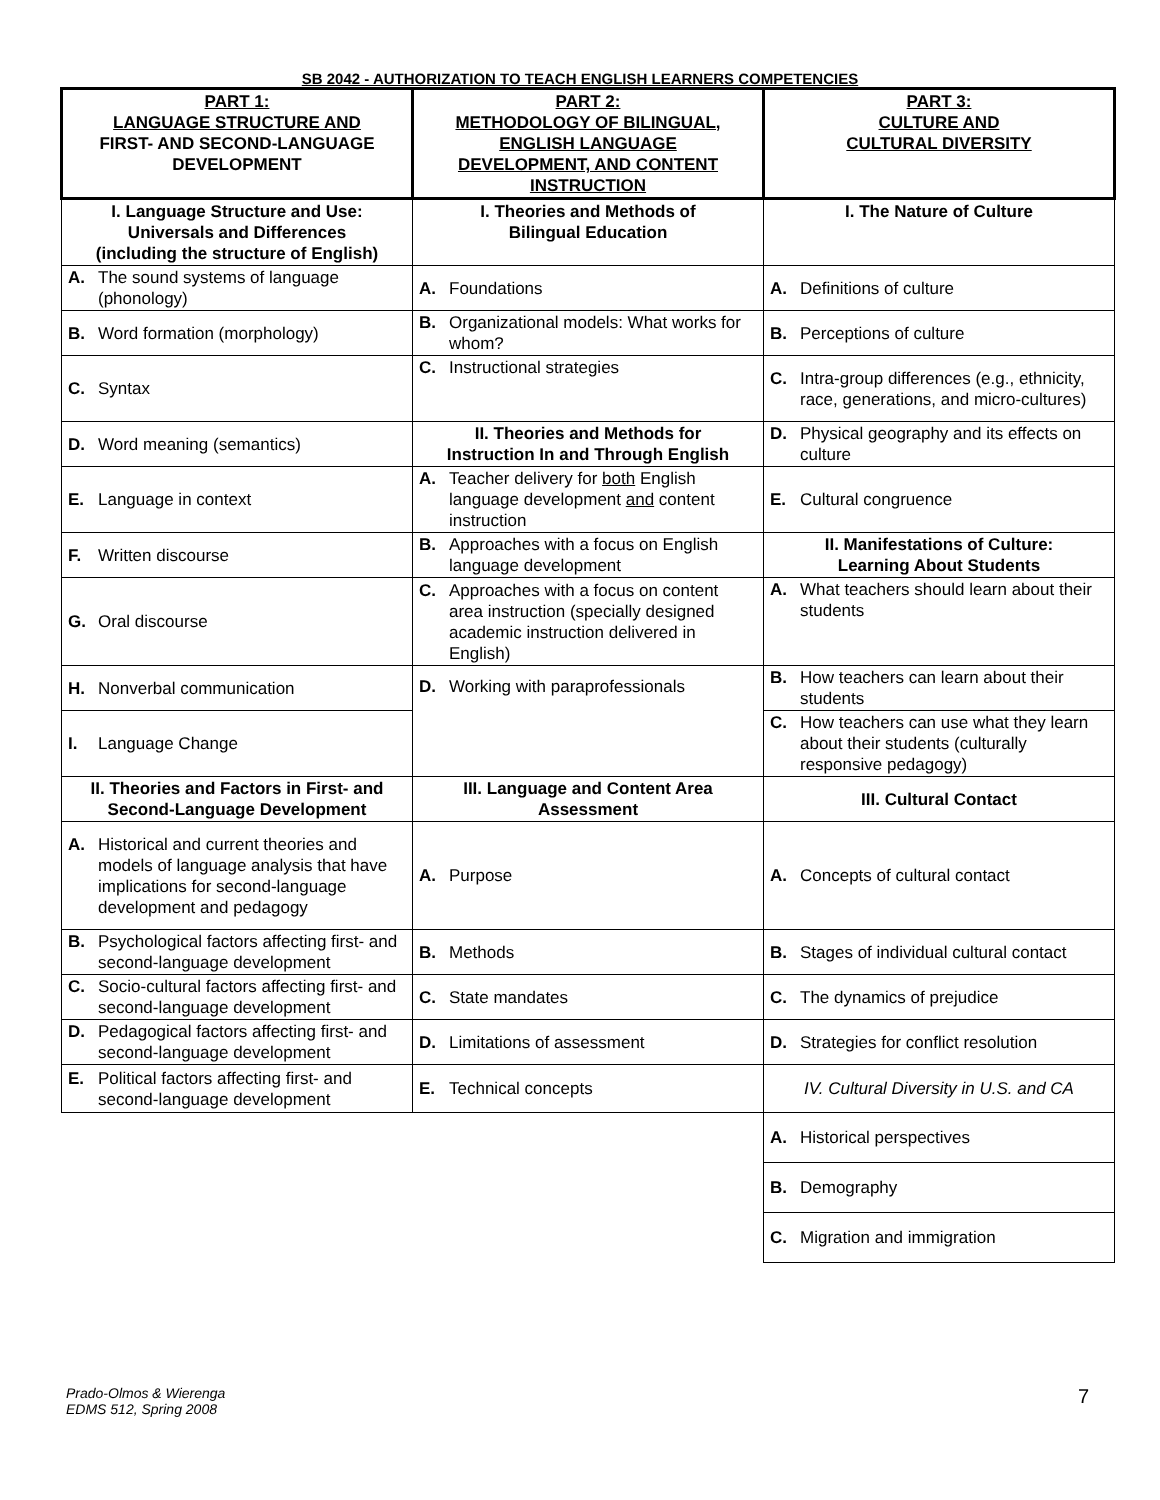SB 2042 - AUTHORIZATION TO TEACH ENGLISH LEARNERS COMPETENCIES
| PART 1: LANGUAGE STRUCTURE AND FIRST- AND SECOND-LANGUAGE DEVELOPMENT | PART 2: METHODOLOGY OF BILINGUAL, ENGLISH LANGUAGE DEVELOPMENT, AND CONTENT INSTRUCTION | PART 3: CULTURE AND CULTURAL DIVERSITY |
| --- | --- | --- |
| I. Language Structure and Use: Universals and Differences (including the structure of English) | I. Theories and Methods of Bilingual Education | I. The Nature of Culture |
| A. The sound systems of language (phonology) | A. Foundations | A. Definitions of culture |
| B. Word formation (morphology) | B. Organizational models: What works for whom? | B. Perceptions of culture |
| C. Syntax | C. Instructional strategies | C. Intra-group differences (e.g., ethnicity, race, generations, and micro-cultures) |
| D. Word meaning (semantics) | II. Theories and Methods for Instruction In and Through English | D. Physical geography and its effects on culture |
| E. Language in context | A. Teacher delivery for both English language development and content instruction | E. Cultural congruence |
| F. Written discourse | B. Approaches with a focus on English language development | II. Manifestations of Culture: Learning About Students |
| G. Oral discourse | C. Approaches with a focus on content area instruction (specially designed academic instruction delivered in English) | A. What teachers should learn about their students |
| H. Nonverbal communication | D. Working with paraprofessionals | B. How teachers can learn about their students |
| I. Language Change | | C. How teachers can use what they learn about their students (culturally responsive pedagogy) |
| II. Theories and Factors in First- and Second-Language Development | III. Language and Content Area Assessment | III. Cultural Contact |
| A. Historical and current theories and models of language analysis that have implications for second-language development and pedagogy | A. Purpose | A. Concepts of cultural contact |
| B. Psychological factors affecting first- and second-language development | B. Methods | B. Stages of individual cultural contact |
| C. Socio-cultural factors affecting first- and second-language development | C. State mandates | C. The dynamics of prejudice |
| D. Pedagogical factors affecting first- and second-language development | D. Limitations of assessment | D. Strategies for conflict resolution |
| E. Political factors affecting first- and second-language development | E. Technical concepts | IV. Cultural Diversity in U.S. and CA |
| | | A. Historical perspectives |
| | | B. Demography |
| | | C. Migration and immigration |
Prado-Olmos & Wierenga
EDMS 512, Spring 2008
7